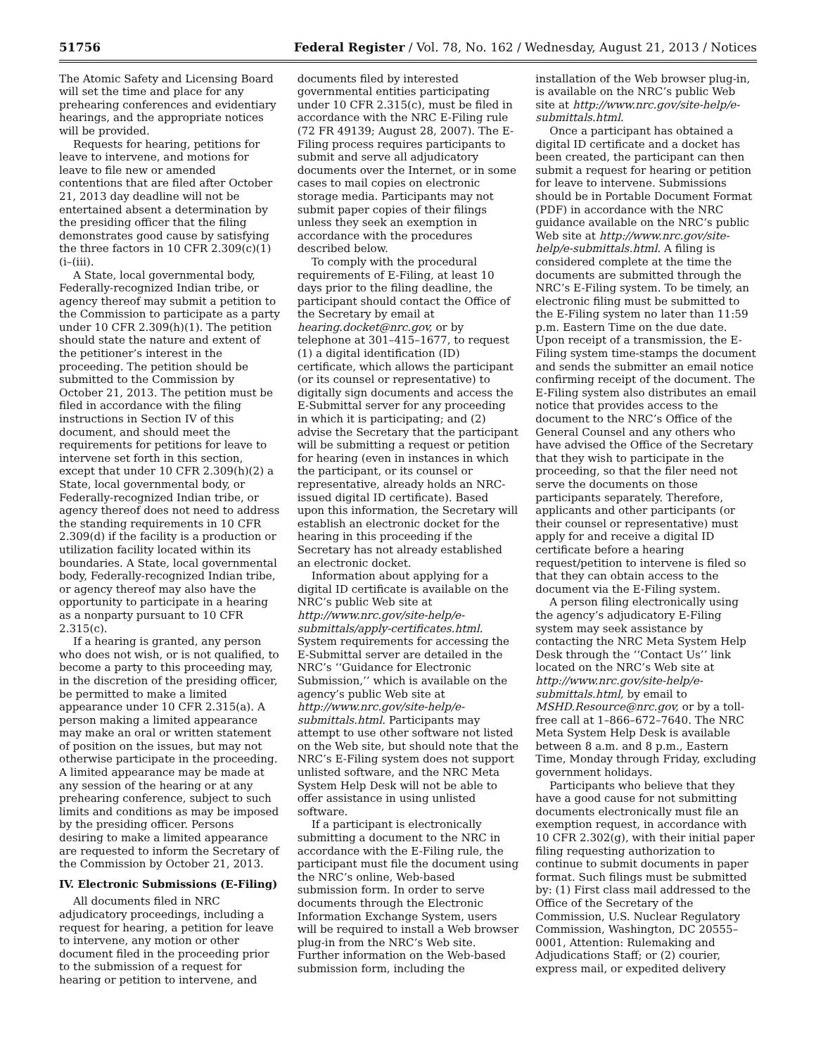51756 Federal Register / Vol. 78, No. 162 / Wednesday, August 21, 2013 / Notices
The Atomic Safety and Licensing Board will set the time and place for any prehearing conferences and evidentiary hearings, and the appropriate notices will be provided.
Requests for hearing, petitions for leave to intervene, and motions for leave to file new or amended contentions that are filed after October 21, 2013 day deadline will not be entertained absent a determination by the presiding officer that the filing demonstrates good cause by satisfying the three factors in 10 CFR 2.309(c)(1)(i–(iii).
A State, local governmental body, Federally-recognized Indian tribe, or agency thereof may submit a petition to the Commission to participate as a party under 10 CFR 2.309(h)(1). The petition should state the nature and extent of the petitioner’s interest in the proceeding. The petition should be submitted to the Commission by October 21, 2013. The petition must be filed in accordance with the filing instructions in Section IV of this document, and should meet the requirements for petitions for leave to intervene set forth in this section, except that under 10 CFR 2.309(h)(2) a State, local governmental body, or Federally-recognized Indian tribe, or agency thereof does not need to address the standing requirements in 10 CFR 2.309(d) if the facility is a production or utilization facility located within its boundaries. A State, local governmental body, Federally-recognized Indian tribe, or agency thereof may also have the opportunity to participate in a hearing as a nonparty pursuant to 10 CFR 2.315(c).
If a hearing is granted, any person who does not wish, or is not qualified, to become a party to this proceeding may, in the discretion of the presiding officer, be permitted to make a limited appearance under 10 CFR 2.315(a). A person making a limited appearance may make an oral or written statement of position on the issues, but may not otherwise participate in the proceeding. A limited appearance may be made at any session of the hearing or at any prehearing conference, subject to such limits and conditions as may be imposed by the presiding officer. Persons desiring to make a limited appearance are requested to inform the Secretary of the Commission by October 21, 2013.
IV. Electronic Submissions (E-Filing)
All documents filed in NRC adjudicatory proceedings, including a request for hearing, a petition for leave to intervene, any motion or other document filed in the proceeding prior to the submission of a request for hearing or petition to intervene, and
documents filed by interested governmental entities participating under 10 CFR 2.315(c), must be filed in accordance with the NRC E-Filing rule (72 FR 49139; August 28, 2007). The E-Filing process requires participants to submit and serve all adjudicatory documents over the Internet, or in some cases to mail copies on electronic storage media. Participants may not submit paper copies of their filings unless they seek an exemption in accordance with the procedures described below.
To comply with the procedural requirements of E-Filing, at least 10 days prior to the filing deadline, the participant should contact the Office of the Secretary by email at hearing.docket@nrc.gov, or by telephone at 301–415–1677, to request (1) a digital identification (ID) certificate, which allows the participant (or its counsel or representative) to digitally sign documents and access the E-Submittal server for any proceeding in which it is participating; and (2) advise the Secretary that the participant will be submitting a request or petition for hearing (even in instances in which the participant, or its counsel or representative, already holds an NRC-issued digital ID certificate). Based upon this information, the Secretary will establish an electronic docket for the hearing in this proceeding if the Secretary has not already established an electronic docket.
Information about applying for a digital ID certificate is available on the NRC’s public Web site at http://www.nrc.gov/site-help/e-submittals/apply-certificates.html. System requirements for accessing the E-Submittal server are detailed in the NRC’s ‘‘Guidance for Electronic Submission,’’ which is available on the agency’s public Web site at http://www.nrc.gov/site-help/e-submittals.html. Participants may attempt to use other software not listed on the Web site, but should note that the NRC’s E-Filing system does not support unlisted software, and the NRC Meta System Help Desk will not be able to offer assistance in using unlisted software.
If a participant is electronically submitting a document to the NRC in accordance with the E-Filing rule, the participant must file the document using the NRC’s online, Web-based submission form. In order to serve documents through the Electronic Information Exchange System, users will be required to install a Web browser plug-in from the NRC’s Web site. Further information on the Web-based submission form, including the
installation of the Web browser plug-in, is available on the NRC’s public Web site at http://www.nrc.gov/site-help/e-submittals.html.
Once a participant has obtained a digital ID certificate and a docket has been created, the participant can then submit a request for hearing or petition for leave to intervene. Submissions should be in Portable Document Format (PDF) in accordance with the NRC guidance available on the NRC’s public Web site at http://www.nrc.gov/site-help/e-submittals.html. A filing is considered complete at the time the documents are submitted through the NRC’s E-Filing system. To be timely, an electronic filing must be submitted to the E-Filing system no later than 11:59 p.m. Eastern Time on the due date. Upon receipt of a transmission, the E-Filing system time-stamps the document and sends the submitter an email notice confirming receipt of the document. The E-Filing system also distributes an email notice that provides access to the document to the NRC’s Office of the General Counsel and any others who have advised the Office of the Secretary that they wish to participate in the proceeding, so that the filer need not serve the documents on those participants separately. Therefore, applicants and other participants (or their counsel or representative) must apply for and receive a digital ID certificate before a hearing request/petition to intervene is filed so that they can obtain access to the document via the E-Filing system.
A person filing electronically using the agency’s adjudicatory E-Filing system may seek assistance by contacting the NRC Meta System Help Desk through the ‘‘Contact Us’’ link located on the NRC’s Web site at http://www.nrc.gov/site-help/e-submittals.html, by email to MSHD.Resource@nrc.gov, or by a toll-free call at 1–866–672–7640. The NRC Meta System Help Desk is available between 8 a.m. and 8 p.m., Eastern Time, Monday through Friday, excluding government holidays.
Participants who believe that they have a good cause for not submitting documents electronically must file an exemption request, in accordance with 10 CFR 2.302(g), with their initial paper filing requesting authorization to continue to submit documents in paper format. Such filings must be submitted by: (1) First class mail addressed to the Office of the Secretary of the Commission, U.S. Nuclear Regulatory Commission, Washington, DC 20555–0001, Attention: Rulemaking and Adjudications Staff; or (2) courier, express mail, or expedited delivery